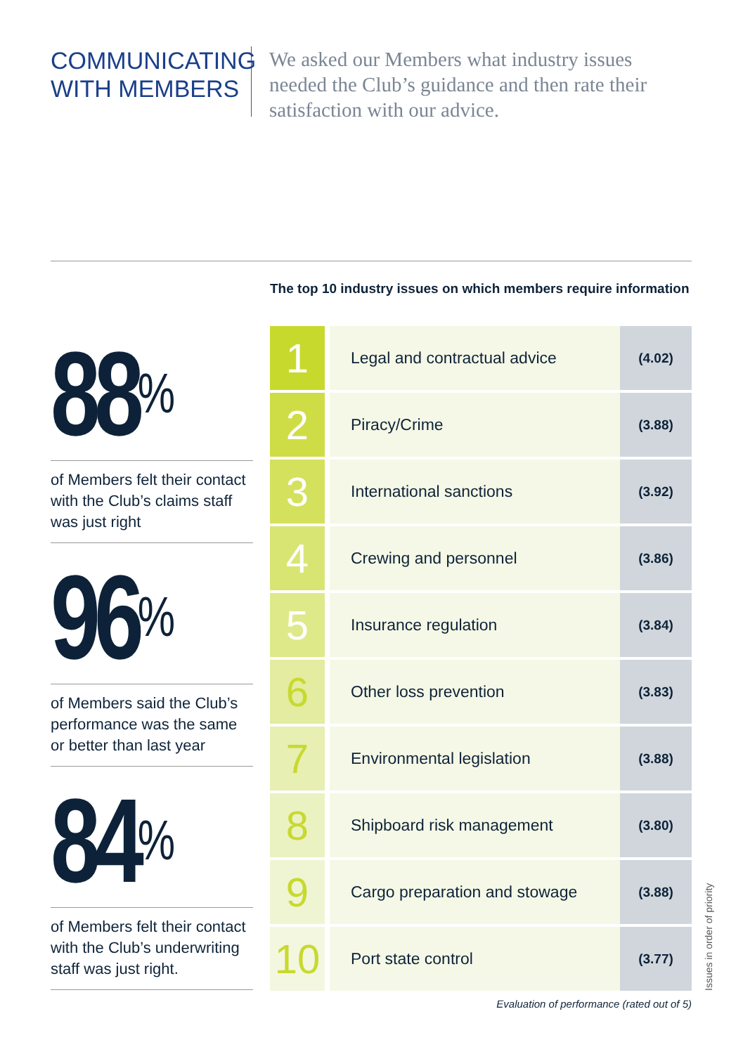COMMUNICATING
WITH MEMBERS
We asked our Members what industry issues needed the Club’s guidance and then rate their satisfaction with our advice.
88<sup>%</sup>
of Members felt their contact with the Club’s claims staff was just right
96<sup>%</sup>
of Members said the Club’s performance was the same or better than last year
84<sup>%</sup>
of Members felt their contact with the Club’s underwriting staff was just right.
The top 10 industry issues on which members require information
| 1 | Legal and contractual advice | (4.02) |
| 2 | Piracy/Crime | (3.88) |
| 3 | International sanctions | (3.92) |
| 4 | Crewing and personnel | (3.86) |
| 5 | Insurance regulation | (3.84) |
| 6 | Other loss prevention | (3.83) |
| 7 | Environmental legislation | (3.88) |
| 8 | Shipboard risk management | (3.80) |
| 9 | Cargo preparation and stowage | (3.88) |
| 10 | Port state control | (3.77) |
Evaluation of performance (rated out of 5)
Issues in order of priority